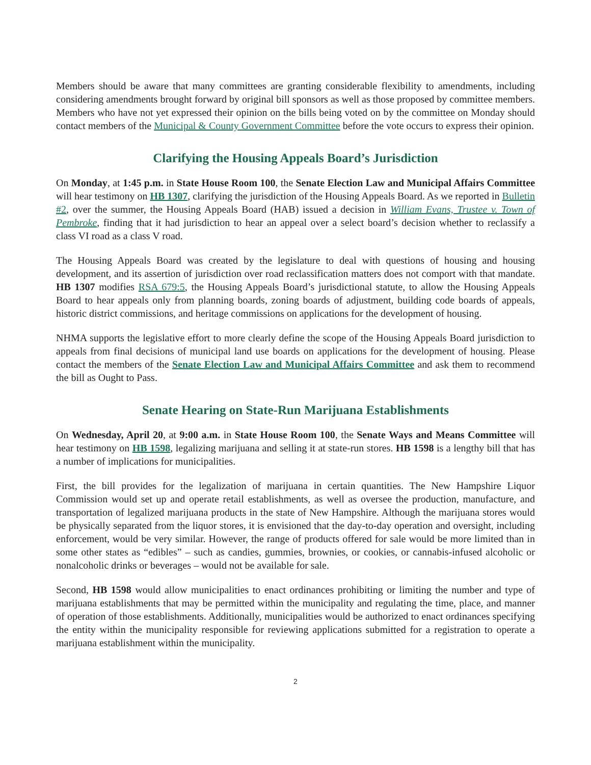Members should be aware that many committees are granting considerable flexibility to amendments, including considering amendments brought forward by original bill sponsors as well as those proposed by committee members. Members who have not yet expressed their opinion on the bills being voted on by the committee on Monday should contact members of the Municipal & County Government Committee before the vote occurs to express their opinion.
Clarifying the Housing Appeals Board’s Jurisdiction
On Monday, at 1:45 p.m. in State House Room 100, the Senate Election Law and Municipal Affairs Committee will hear testimony on HB 1307, clarifying the jurisdiction of the Housing Appeals Board. As we reported in Bulletin #2, over the summer, the Housing Appeals Board (HAB) issued a decision in William Evans, Trustee v. Town of Pembroke, finding that it had jurisdiction to hear an appeal over a select board’s decision whether to reclassify a class VI road as a class V road.
The Housing Appeals Board was created by the legislature to deal with questions of housing and housing development, and its assertion of jurisdiction over road reclassification matters does not comport with that mandate. HB 1307 modifies RSA 679:5, the Housing Appeals Board’s jurisdictional statute, to allow the Housing Appeals Board to hear appeals only from planning boards, zoning boards of adjustment, building code boards of appeals, historic district commissions, and heritage commissions on applications for the development of housing.
NHMA supports the legislative effort to more clearly define the scope of the Housing Appeals Board jurisdiction to appeals from final decisions of municipal land use boards on applications for the development of housing. Please contact the members of the Senate Election Law and Municipal Affairs Committee and ask them to recommend the bill as Ought to Pass.
Senate Hearing on State-Run Marijuana Establishments
On Wednesday, April 20, at 9:00 a.m. in State House Room 100, the Senate Ways and Means Committee will hear testimony on HB 1598, legalizing marijuana and selling it at state-run stores. HB 1598 is a lengthy bill that has a number of implications for municipalities.
First, the bill provides for the legalization of marijuana in certain quantities. The New Hampshire Liquor Commission would set up and operate retail establishments, as well as oversee the production, manufacture, and transportation of legalized marijuana products in the state of New Hampshire. Although the marijuana stores would be physically separated from the liquor stores, it is envisioned that the day-to-day operation and oversight, including enforcement, would be very similar. However, the range of products offered for sale would be more limited than in some other states as “edibles” – such as candies, gummies, brownies, or cookies, or cannabis-infused alcoholic or nonalcoholic drinks or beverages – would not be available for sale.
Second, HB 1598 would allow municipalities to enact ordinances prohibiting or limiting the number and type of marijuana establishments that may be permitted within the municipality and regulating the time, place, and manner of operation of those establishments. Additionally, municipalities would be authorized to enact ordinances specifying the entity within the municipality responsible for reviewing applications submitted for a registration to operate a marijuana establishment within the municipality.
2